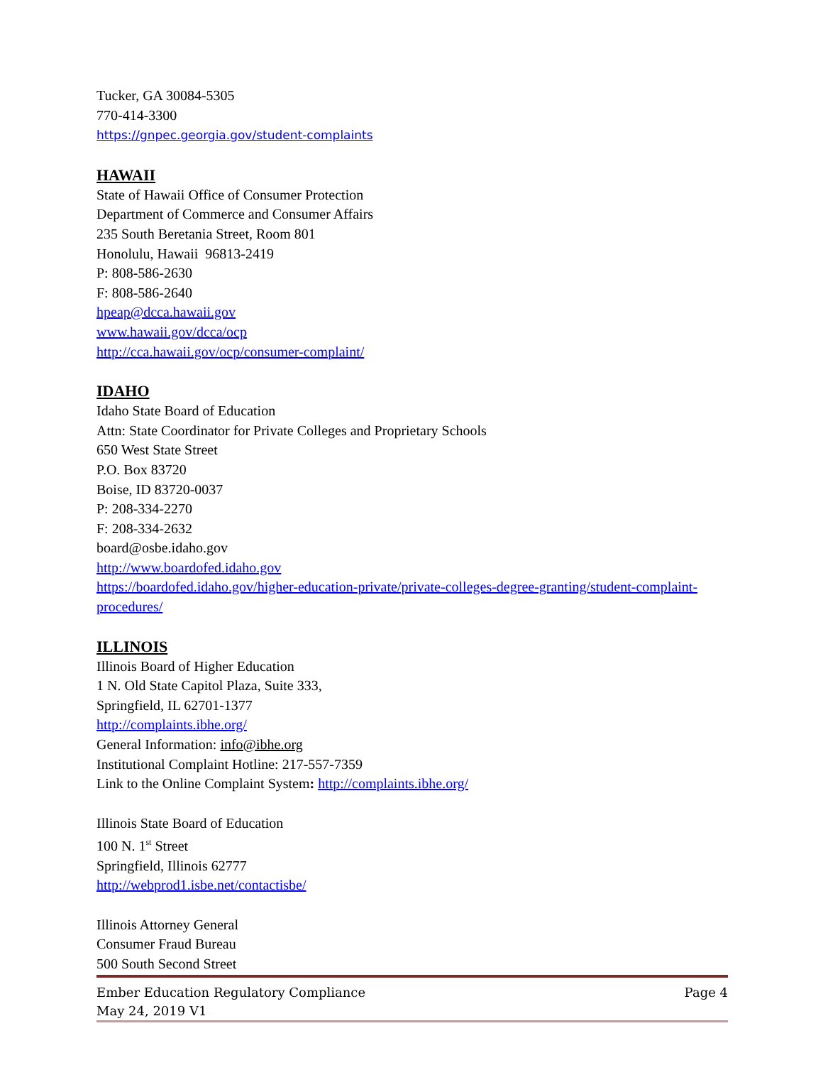Tucker, GA 30084-5305
770-414-3300
https://gnpec.georgia.gov/student-complaints
HAWAII
State of Hawaii Office of Consumer Protection
Department of Commerce and Consumer Affairs
235 South Beretania Street, Room 801
Honolulu, Hawaii 96813-2419
P: 808-586-2630
F: 808-586-2640
hpeap@dcca.hawaii.gov
www.hawaii.gov/dcca/ocp
http://cca.hawaii.gov/ocp/consumer-complaint/
IDAHO
Idaho State Board of Education
Attn: State Coordinator for Private Colleges and Proprietary Schools
650 West State Street
P.O. Box 83720
Boise, ID 83720-0037
P: 208-334-2270
F: 208-334-2632
board@osbe.idaho.gov
http://www.boardofed.idaho.gov
https://boardofed.idaho.gov/higher-education-private/private-colleges-degree-granting/student-complaint-procedures/
ILLINOIS
Illinois Board of Higher Education
1 N. Old State Capitol Plaza, Suite 333,
Springfield, IL 62701-1377
http://complaints.ibhe.org/
General Information: info@ibhe.org
Institutional Complaint Hotline: 217-557-7359
Link to the Online Complaint System: http://complaints.ibhe.org/
Illinois State Board of Education
100 N. 1<sup>st</sup> Street
Springfield, Illinois 62777
http://webprod1.isbe.net/contactisbe/
Illinois Attorney General
Consumer Fraud Bureau
500 South Second Street
Ember Education Regulatory Compliance Page 4
May 24, 2019 V1